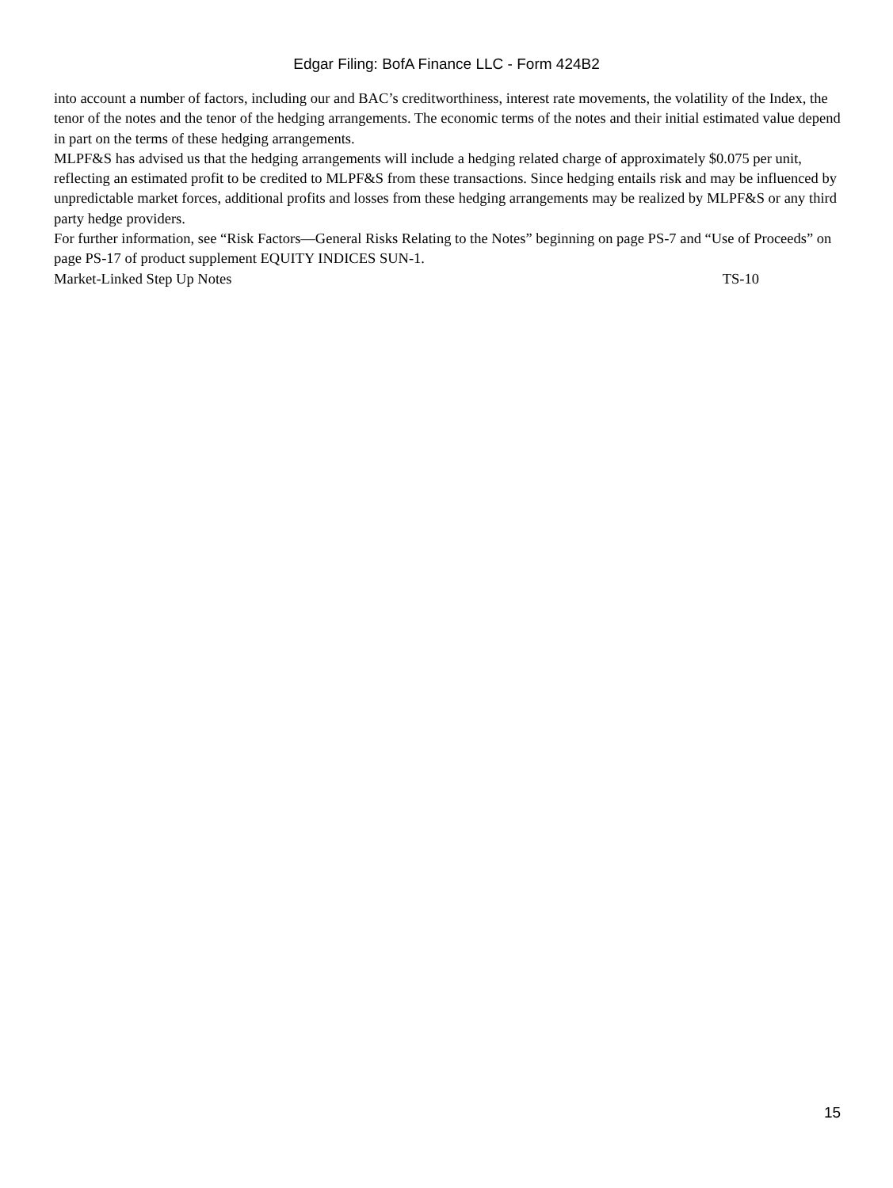Edgar Filing: BofA Finance LLC - Form 424B2
into account a number of factors, including our and BAC’s creditworthiness, interest rate movements, the volatility of the Index, the tenor of the notes and the tenor of the hedging arrangements. The economic terms of the notes and their initial estimated value depend in part on the terms of these hedging arrangements.
MLPF&S has advised us that the hedging arrangements will include a hedging related charge of approximately $0.075 per unit, reflecting an estimated profit to be credited to MLPF&S from these transactions. Since hedging entails risk and may be influenced by unpredictable market forces, additional profits and losses from these hedging arrangements may be realized by MLPF&S or any third party hedge providers.
For further information, see “Risk Factors—General Risks Relating to the Notes” beginning on page PS-7 and “Use of Proceeds” on page PS-17 of product supplement EQUITY INDICES SUN-1.
Market-Linked Step Up Notes TS-10
15